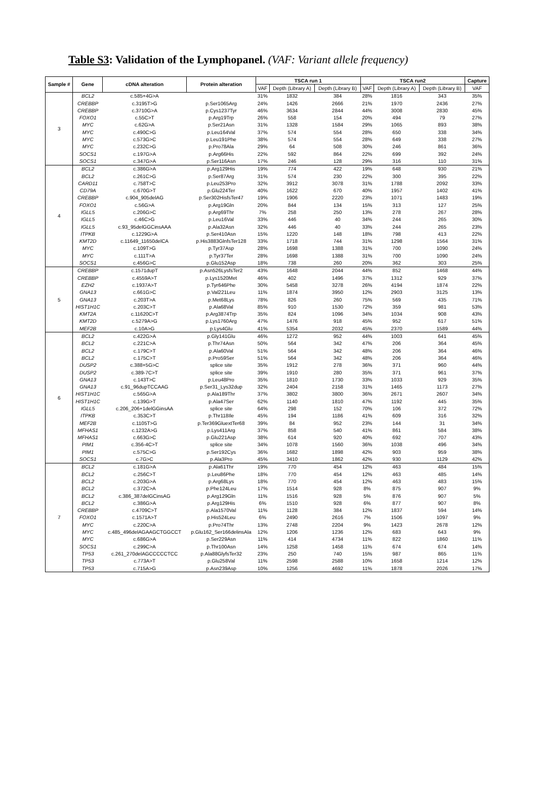Table S3: Validation of the Lymphopanel. (VAF: Variant allele frequency)
| Sample # | Gene | cDNA alteration | Protein alteration | TSCA run 1 | | | TSCA run2 | | | Capture |
| --- | --- | --- | --- | --- | --- | --- | --- | --- | --- | --- |
| | | | | VAF | Depth (Library A) | Depth (Library B) | VAF | Depth (Library A) | Depth (Library B) | VAF |
| 3 | BCL2 | c.585+4G>A | | 31% | 1832 | 384 | 28% | 1816 | 343 | 35% |
| | CREBBP | c.3195T>G | p.Ser1065Arg | 24% | 1426 | 2666 | 21% | 1970 | 2436 | 27% |
| | CREBBP | c.3710G>A | p.Cys1237Tyr | 46% | 3634 | 2844 | 44% | 3008 | 2830 | 45% |
| | FOXO1 | c.55C>T | p.Arg19Trp | 26% | 558 | 154 | 20% | 494 | 79 | 27% |
| | MYC | c.62G>A | p.Ser21Asn | 31% | 1328 | 1584 | 29% | 1065 | 893 | 38% |
| | MYC | c.490C>G | p.Leu164Val | 37% | 574 | 554 | 28% | 650 | 338 | 34% |
| | MYC | c.573G>C | p.Leu191Phe | 38% | 574 | 554 | 28% | 649 | 338 | 27% |
| | MYC | c.232C>G | p.Pro78Ala | 29% | 64 | 508 | 30% | 246 | 861 | 36% |
| | SOCS1 | c.197G>A | p.Arg66His | 22% | 592 | 864 | 22% | 699 | 392 | 24% |
| | SOCS1 | c.347G>A | p.Ser116Asn | 17% | 246 | 128 | 29% | 316 | 110 | 31% |
| 4 | BCL2 | c.386G>A | p.Arg129His | 19% | 774 | 422 | 19% | 648 | 930 | 21% |
| | BCL2 | c.261C>G | p.Ser87Arg | 31% | 574 | 230 | 22% | 300 | 395 | 22% |
| | CARD11 | c.758T>C | p.Leu253Pro | 32% | 3912 | 3078 | 31% | 1788 | 2092 | 33% |
| | CD79A | c.670G>T | p.Glu224Ter | 40% | 1622 | 670 | 40% | 1957 | 1402 | 41% |
| | CREBBP | c.904_905delAG | p.Ser302HisfsTer47 | 19% | 1906 | 2220 | 23% | 1071 | 1483 | 19% |
| | FOXO1 | c.56G>A | p.Arg19Gln | 20% | 844 | 134 | 15% | 313 | 127 | 25% |
| | IGLL5 | c.206G>C | p.Arg69Thr | 7% | 258 | 250 | 13% | 278 | 267 | 28% |
| | IGLL5 | c.46C>G | p.Leu16Val | 33% | 446 | 40 | 34% | 244 | 265 | 30% |
| | IGLL5 | c.93_95delGGCinsAAA | p.Ala32Asn | 32% | 446 | 40 | 33% | 244 | 265 | 23% |
| | ITPKB | c.1229G>A | p.Ser410Asn | 15% | 1220 | 148 | 18% | 798 | 413 | 22% |
| | KMT2D | c.11649_11650delCA | p.His3883GlnfsTer128 | 33% | 1718 | 744 | 31% | 1298 | 1564 | 31% |
| | MYC | c.109T>G | p.Tyr37Asp | 28% | 1698 | 1388 | 31% | 700 | 1090 | 24% |
| | MYC | c.111T>A | p.Tyr37Ter | 28% | 1698 | 1388 | 31% | 700 | 1090 | 24% |
| | SOCS1 | c.456G>C | p.Glu152Asp | 18% | 738 | 260 | 20% | 362 | 303 | 25% |
| 5 | CREBBP | c.1571dupT | p.Asn526LysfsTer2 | 43% | 1648 | 2044 | 44% | 852 | 1468 | 44% |
| | CREBBP | c.4559A>T | p.Lys1520Met | 46% | 402 | 1496 | 37% | 1312 | 929 | 37% |
| | EZH2 | c.1937A>T | p.Tyr646Phe | 30% | 5458 | 3278 | 26% | 4194 | 1874 | 22% |
| | GNA13 | c.661G>C | p.Val221Leu | 11% | 1874 | 3950 | 12% | 2903 | 3125 | 13% |
| | GNA13 | c.203T>A | p.Met68Lys | 78% | 826 | 260 | 75% | 569 | 435 | 71% |
| | HIST1H1C | c.203C>T | p.Ala68Val | 85% | 910 | 1530 | 72% | 359 | 981 | 53% |
| | KMT2A | c.11620C>T | p.Arg3874Trp | 35% | 824 | 1096 | 34% | 1034 | 908 | 43% |
| | KMT2D | c.5279A>G | p.Lys1760Arg | 47% | 1476 | 918 | 45% | 952 | 617 | 51% |
| | MEF2B | c.10A>G | p.Lys4Glu | 41% | 5354 | 2032 | 45% | 2370 | 1589 | 44% |
| 6 | BCL2 | c.422G>A | p.Gly141Glu | 46% | 1272 | 952 | 44% | 1003 | 641 | 45% |
| | BCL2 | c.221C>A | p.Thr74Asn | 50% | 564 | 342 | 47% | 206 | 364 | 45% |
| | BCL2 | c.179C>T | p.Ala60Val | 51% | 564 | 342 | 48% | 206 | 364 | 46% |
| | BCL2 | c.175C>T | p.Pro59Ser | 51% | 564 | 342 | 48% | 206 | 364 | 46% |
| | DUSP2 | c.388+5G>C | splice site | 35% | 1912 | 278 | 36% | 371 | 960 | 44% |
| | DUSP2 | c.389-7C>T | splice site | 39% | 1910 | 280 | 35% | 371 | 961 | 37% |
| | GNA13 | c.143T>C | p.Leu48Pro | 35% | 1810 | 1730 | 33% | 1033 | 929 | 35% |
| | GNA13 | c.91_96dupTCCAAG | p.Ser31_Lys32dup | 32% | 2404 | 2158 | 31% | 1465 | 1173 | 27% |
| | HIST1H1C | c.565G>A | p.Ala189Thr | 37% | 3802 | 3800 | 36% | 2671 | 2607 | 34% |
| | HIST1H1C | c.139G>T | p.Ala47Ser | 62% | 1140 | 1810 | 47% | 1192 | 445 | 35% |
| | IGLL5 | c.206_206+1delGGinsAA | splice site | 64% | 298 | 152 | 70% | 106 | 372 | 72% |
| | ITPKB | c.353C>T | p.Thr118Ile | 45% | 194 | 1186 | 41% | 609 | 316 | 32% |
| | MEF2B | c.1105T>G | p.Ter369GluextTer68 | 39% | 84 | 952 | 23% | 144 | 31 | 34% |
| | MFHAS1 | c.1232A>G | p.Lys411Arg | 37% | 858 | 540 | 41% | 861 | 584 | 38% |
| | MFHAS1 | c.663G>C | p.Glu221Asp | 38% | 614 | 920 | 40% | 692 | 707 | 43% |
| | PIM1 | c.356-4C>T | splice site | 34% | 1078 | 1560 | 36% | 1038 | 496 | 34% |
| | PIM1 | c.575C>G | p.Ser192Cys | 36% | 1682 | 1898 | 42% | 903 | 959 | 38% |
| | SOCS1 | c.7G>C | p.Ala3Pro | 45% | 3410 | 1862 | 42% | 930 | 1129 | 42% |
| 7 | BCL2 | c.181G>A | p.Ala61Thr | 19% | 770 | 454 | 12% | 463 | 484 | 15% |
| | BCL2 | c.256C>T | p.Leu86Phe | 18% | 770 | 454 | 12% | 463 | 485 | 14% |
| | BCL2 | c.203G>A | p.Arg68Lys | 18% | 770 | 454 | 12% | 463 | 483 | 15% |
| | BCL2 | c.372C>A | p.Phe124Leu | 17% | 1514 | 928 | 8% | 875 | 907 | 9% |
| | BCL2 | c.386_387delGCinsAG | p.Arg129Gln | 11% | 1516 | 928 | 5% | 876 | 907 | 5% |
| | BCL2 | c.386G>A | p.Arg129His | 6% | 1510 | 928 | 6% | 877 | 907 | 8% |
| | CREBBP | c.4709C>T | p.Ala1570Val | 11% | 1128 | 384 | 12% | 1837 | 594 | 14% |
| | FOXO1 | c.1571A>T | p.His524Leu | 6% | 2490 | 2616 | 7% | 1506 | 1097 | 9% |
| | MYC | c.220C>A | p.Pro74Thr | 13% | 2748 | 2204 | 9% | 1423 | 2678 | 12% |
| | MYC | c.485_496delAGAAGCTGGCCT | p.Glu162_Ser166delinsAla | 12% | 1206 | 1236 | 12% | 683 | 643 | 9% |
| | MYC | c.686G>A | p.Ser229Asn | 11% | 414 | 4734 | 11% | 822 | 1860 | 11% |
| | SOCS1 | c.299C>A | p.Thr100Asn | 14% | 1258 | 1458 | 11% | 674 | 674 | 14% |
| | TP53 | c.261_270delAGCCCCCTCC | p.Ala88GlyfsTer32 | 23% | 250 | 740 | 15% | 987 | 865 | 11% |
| | TP53 | c.773A>T | p.Glu258Val | 11% | 2598 | 2588 | 10% | 1658 | 1214 | 12% |
| | TP53 | c.715A>G | p.Asn239Asp | 10% | 1256 | 4692 | 11% | 1878 | 2026 | 17% |